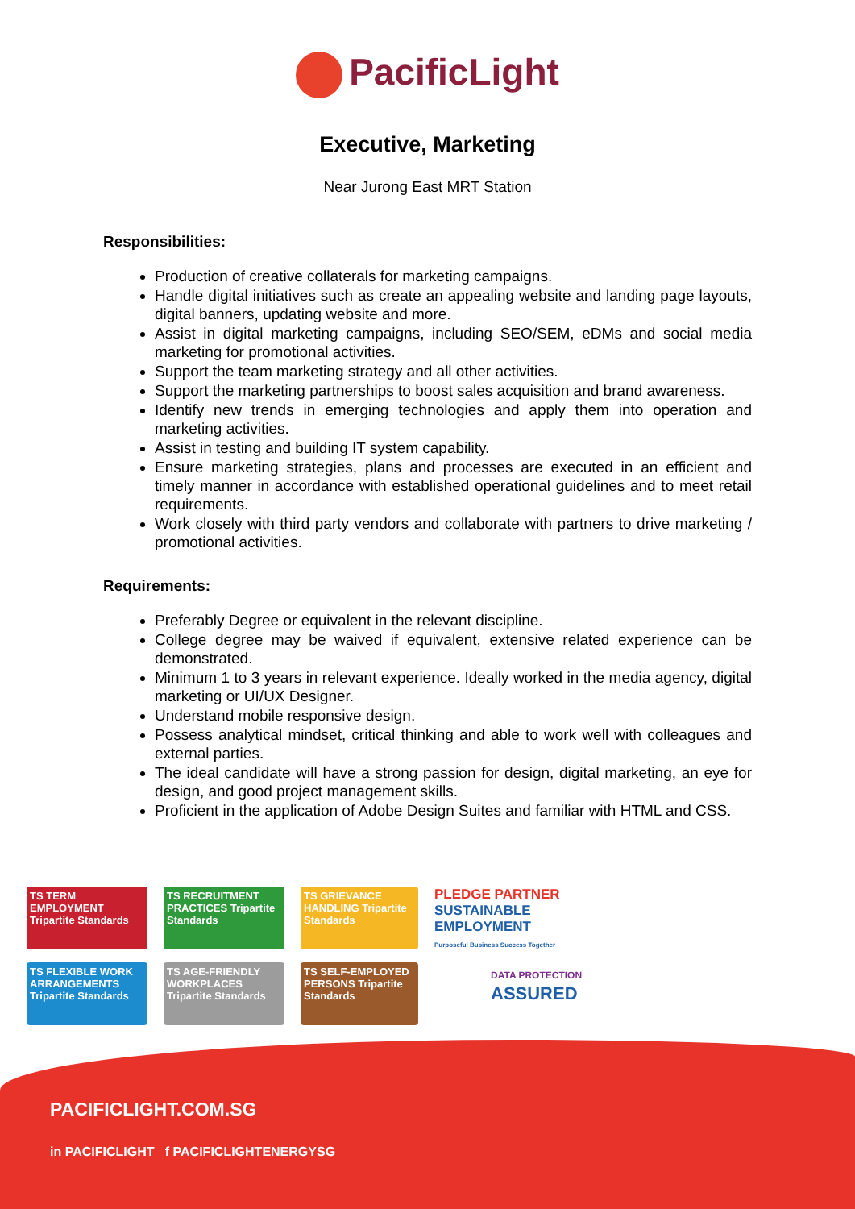PacificLight
Executive, Marketing
Near Jurong East MRT Station
Responsibilities:
Production of creative collaterals for marketing campaigns.
Handle digital initiatives such as create an appealing website and landing page layouts, digital banners, updating website and more.
Assist in digital marketing campaigns, including SEO/SEM, eDMs and social media marketing for promotional activities.
Support the team marketing strategy and all other activities.
Support the marketing partnerships to boost sales acquisition and brand awareness.
Identify new trends in emerging technologies and apply them into operation and marketing activities.
Assist in testing and building IT system capability.
Ensure marketing strategies, plans and processes are executed in an efficient and timely manner in accordance with established operational guidelines and to meet retail requirements.
Work closely with third party vendors and collaborate with partners to drive marketing / promotional activities.
Requirements:
Preferably Degree or equivalent in the relevant discipline.
College degree may be waived if equivalent, extensive related experience can be demonstrated.
Minimum 1 to 3 years in relevant experience. Ideally worked in the media agency, digital marketing or UI/UX Designer.
Understand mobile responsive design.
Possess analytical mindset, critical thinking and able to work well with colleagues and external parties.
The ideal candidate will have a strong passion for design, digital marketing, an eye for design, and good project management skills.
Proficient in the application of Adobe Design Suites and familiar with HTML and CSS.
TS TERM EMPLOYMENT Tripartite Standards
TS RECRUITMENT PRACTICES Tripartite Standards
TS GRIEVANCE HANDLING Tripartite Standards
PLEDGE PARTNER
SUSTAINABLE EMPLOYMENT
Purposeful Business Success Together
TS FLEXIBLE WORK ARRANGEMENTS Tripartite Standards
TS AGE-FRIENDLY WORKPLACES Tripartite Standards
TS SELF-EMPLOYED PERSONS Tripartite Standards
DATA PROTECTION
ASSURED
PACIFICLIGHT.COM.SG
in PACIFICLIGHT f PACIFICLIGHTENERGYSG